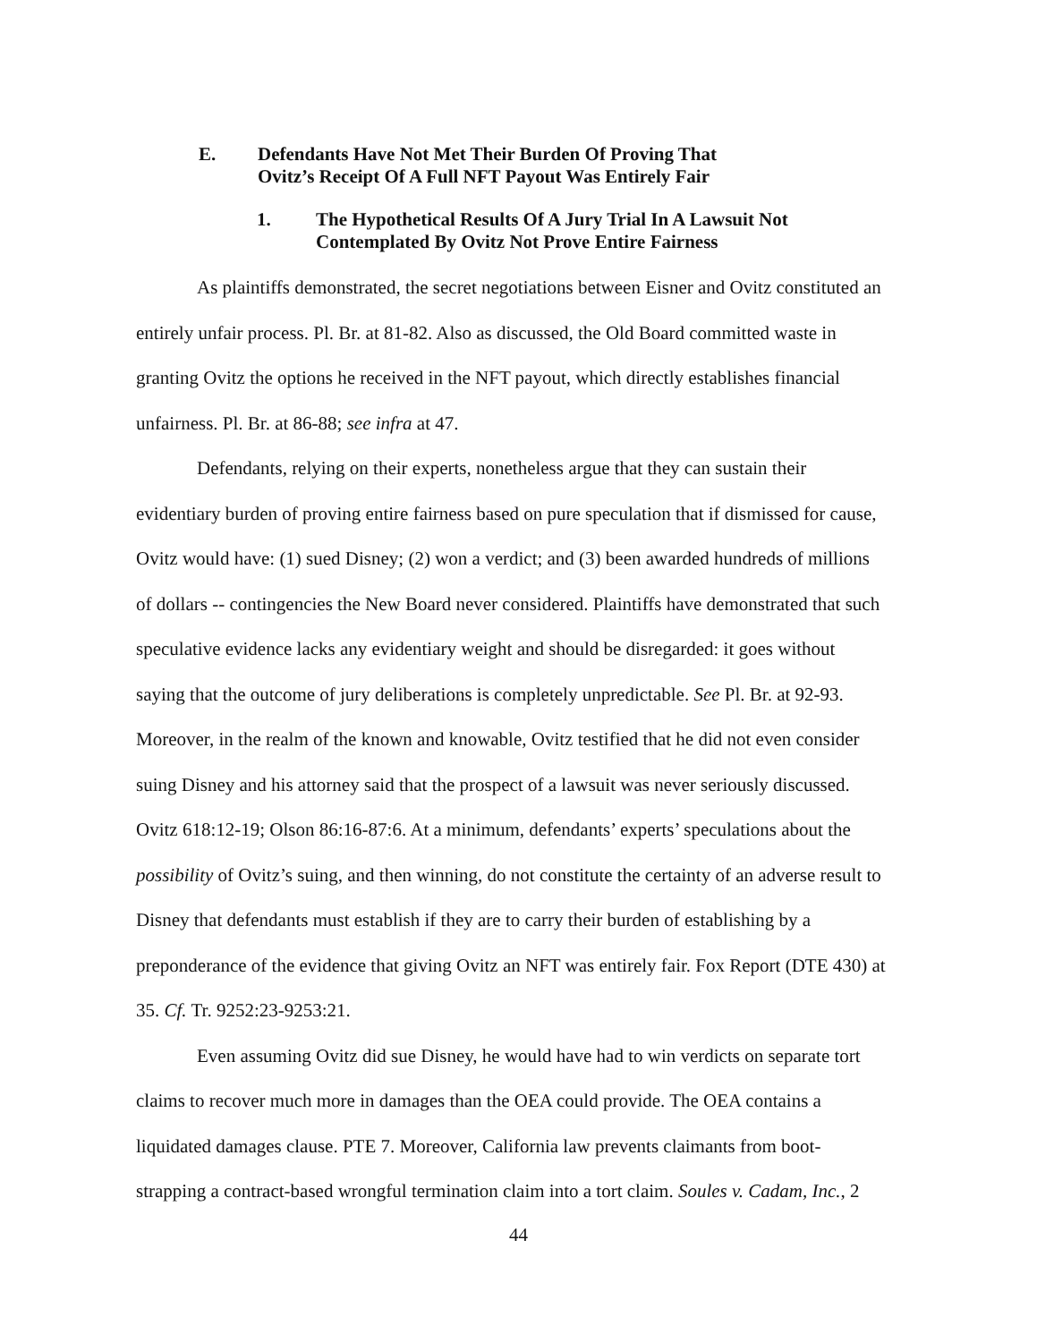E. Defendants Have Not Met Their Burden Of Proving That
Ovitz’s Receipt Of A Full NFT Payout Was Entirely Fair
1. The Hypothetical Results Of A Jury Trial In A Lawsuit Not
Contemplated By Ovitz Not Prove Entire Fairness
As plaintiffs demonstrated, the secret negotiations between Eisner and Ovitz constituted an entirely unfair process. Pl. Br. at 81-82. Also as discussed, the Old Board committed waste in granting Ovitz the options he received in the NFT payout, which directly establishes financial unfairness. Pl. Br. at 86-88; see infra at 47.
Defendants, relying on their experts, nonetheless argue that they can sustain their evidentiary burden of proving entire fairness based on pure speculation that if dismissed for cause, Ovitz would have: (1) sued Disney; (2) won a verdict; and (3) been awarded hundreds of millions of dollars -- contingencies the New Board never considered. Plaintiffs have demonstrated that such speculative evidence lacks any evidentiary weight and should be disregarded: it goes without saying that the outcome of jury deliberations is completely unpredictable. See Pl. Br. at 92-93. Moreover, in the realm of the known and knowable, Ovitz testified that he did not even consider suing Disney and his attorney said that the prospect of a lawsuit was never seriously discussed. Ovitz 618:12-19; Olson 86:16-87:6. At a minimum, defendants’ experts’ speculations about the possibility of Ovitz’s suing, and then winning, do not constitute the certainty of an adverse result to Disney that defendants must establish if they are to carry their burden of establishing by a preponderance of the evidence that giving Ovitz an NFT was entirely fair. Fox Report (DTE 430) at 35. Cf. Tr. 9252:23-9253:21.
Even assuming Ovitz did sue Disney, he would have had to win verdicts on separate tort claims to recover much more in damages than the OEA could provide. The OEA contains a liquidated damages clause. PTE 7. Moreover, California law prevents claimants from boot-strapping a contract-based wrongful termination claim into a tort claim. Soules v. Cadam, Inc., 2
44